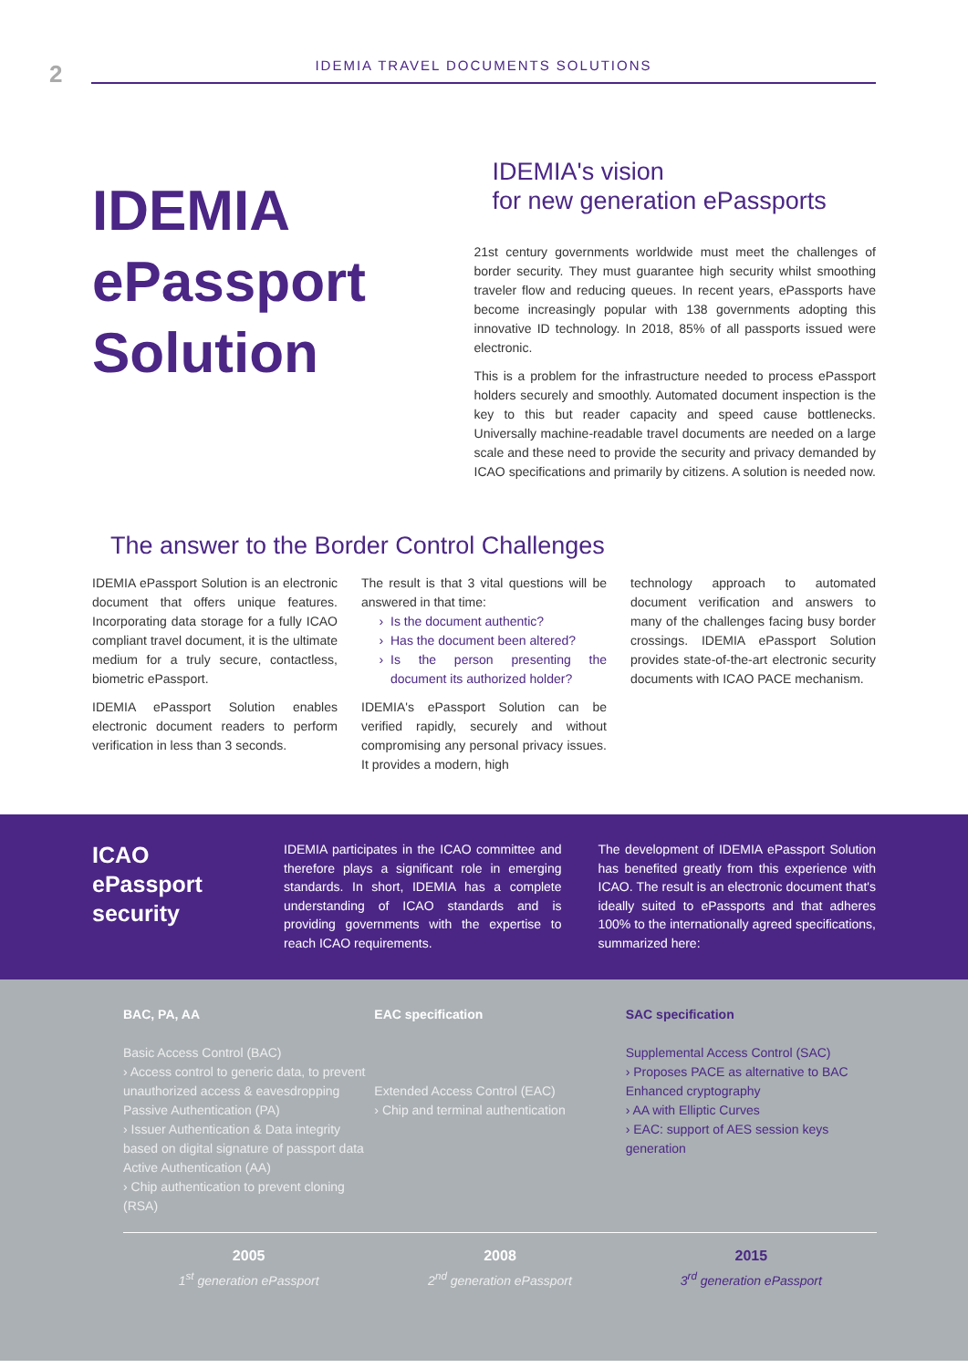2
IDEMIA TRAVEL DOCUMENTS SOLUTIONS
IDEMIA ePassport Solution
IDEMIA's vision
for new generation ePassports
21st century governments worldwide must meet the challenges of border security. They must guarantee high security whilst smoothing traveler flow and reducing queues. In recent years, ePassports have become increasingly popular with 138 governments adopting this innovative ID technology. In 2018, 85% of all passports issued were electronic.
This is a problem for the infrastructure needed to process ePassport holders securely and smoothly. Automated document inspection is the key to this but reader capacity and speed cause bottlenecks. Universally machine-readable travel documents are needed on a large scale and these need to provide the security and privacy demanded by ICAO specifications and primarily by citizens. A solution is needed now.
The answer to the Border Control Challenges
IDEMIA ePassport Solution is an electronic document that offers unique features. Incorporating data storage for a fully ICAO compliant travel document, it is the ultimate medium for a truly secure, contactless, biometric ePassport.
IDEMIA ePassport Solution enables electronic document readers to perform verification in less than 3 seconds.
The result is that 3 vital questions will be answered in that time:
Is the document authentic?
Has the document been altered?
Is the person presenting the document its authorized holder?
IDEMIA's ePassport Solution can be verified rapidly, securely and without compromising any personal privacy issues. It provides a modern, high
technology approach to automated document verification and answers to many of the challenges facing busy border crossings. IDEMIA ePassport Solution provides state-of-the-art electronic security documents with ICAO PACE mechanism.
ICAO ePassport security
IDEMIA participates in the ICAO committee and therefore plays a significant role in emerging standards. In short, IDEMIA has a complete understanding of ICAO standards and is providing governments with the expertise to reach ICAO requirements.
The development of IDEMIA ePassport Solution has benefited greatly from this experience with ICAO. The result is an electronic document that's ideally suited to ePassports and that adheres 100% to the internationally agreed specifications, summarized here:
BAC, PA, AA
Basic Access Control (BAC)
› Access control to generic data, to prevent unauthorized access & eavesdropping
Passive Authentication (PA)
› Issuer Authentication & Data integrity based on digital signature of passport data
Active Authentication (AA)
› Chip authentication to prevent cloning (RSA)
EAC specification
Extended Access Control (EAC)
› Chip and terminal authentication
SAC specification
Supplemental Access Control (SAC)
› Proposes PACE as alternative to BAC
Enhanced cryptography
› AA with Elliptic Curves
› EAC: support of AES session keys generation
2005
1<sup>st</sup> generation ePassport
2008
2<sup>nd</sup> generation ePassport
2015
3<sup>rd</sup> generation ePassport